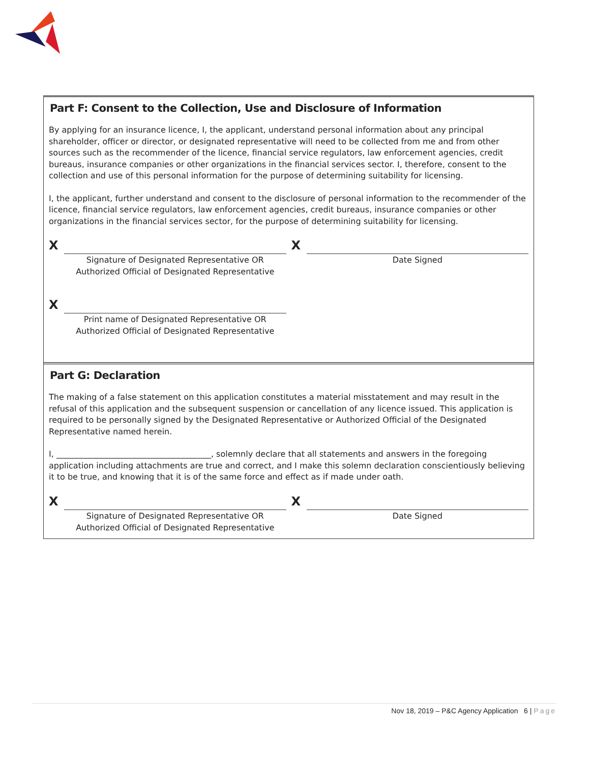Part F: Consent to the Collection, Use and Disclosure of Information
By applying for an insurance licence, I, the applicant, understand personal information about any principal shareholder, officer or director, or designated representative will need to be collected from me and from other sources such as the recommender of the licence, financial service regulators, law enforcement agencies, credit bureaus, insurance companies or other organizations in the financial services sector. I, therefore, consent to the collection and use of this personal information for the purpose of determining suitability for licensing.
I, the applicant, further understand and consent to the disclosure of personal information to the recommender of the licence, financial service regulators, law enforcement agencies, credit bureaus, insurance companies or other organizations in the financial services sector, for the purpose of determining suitability for licensing.
X
Signature of Designated Representative OR
Authorized Official of Designated Representative
X
Date Signed
X
Print name of Designated Representative OR
Authorized Official of Designated Representative
Part G: Declaration
The making of a false statement on this application constitutes a material misstatement and may result in the refusal of this application and the subsequent suspension or cancellation of any licence issued. This application is required to be personally signed by the Designated Representative or Authorized Official of the Designated Representative named herein.
I, ______________________________________, solemnly declare that all statements and answers in the foregoing application including attachments are true and correct, and I make this solemn declaration conscientiously believing it to be true, and knowing that it is of the same force and effect as if made under oath.
X
Signature of Designated Representative OR
Authorized Official of Designated Representative
X
Date Signed
Nov 18, 2019 – P&C Agency Application 6 | Page